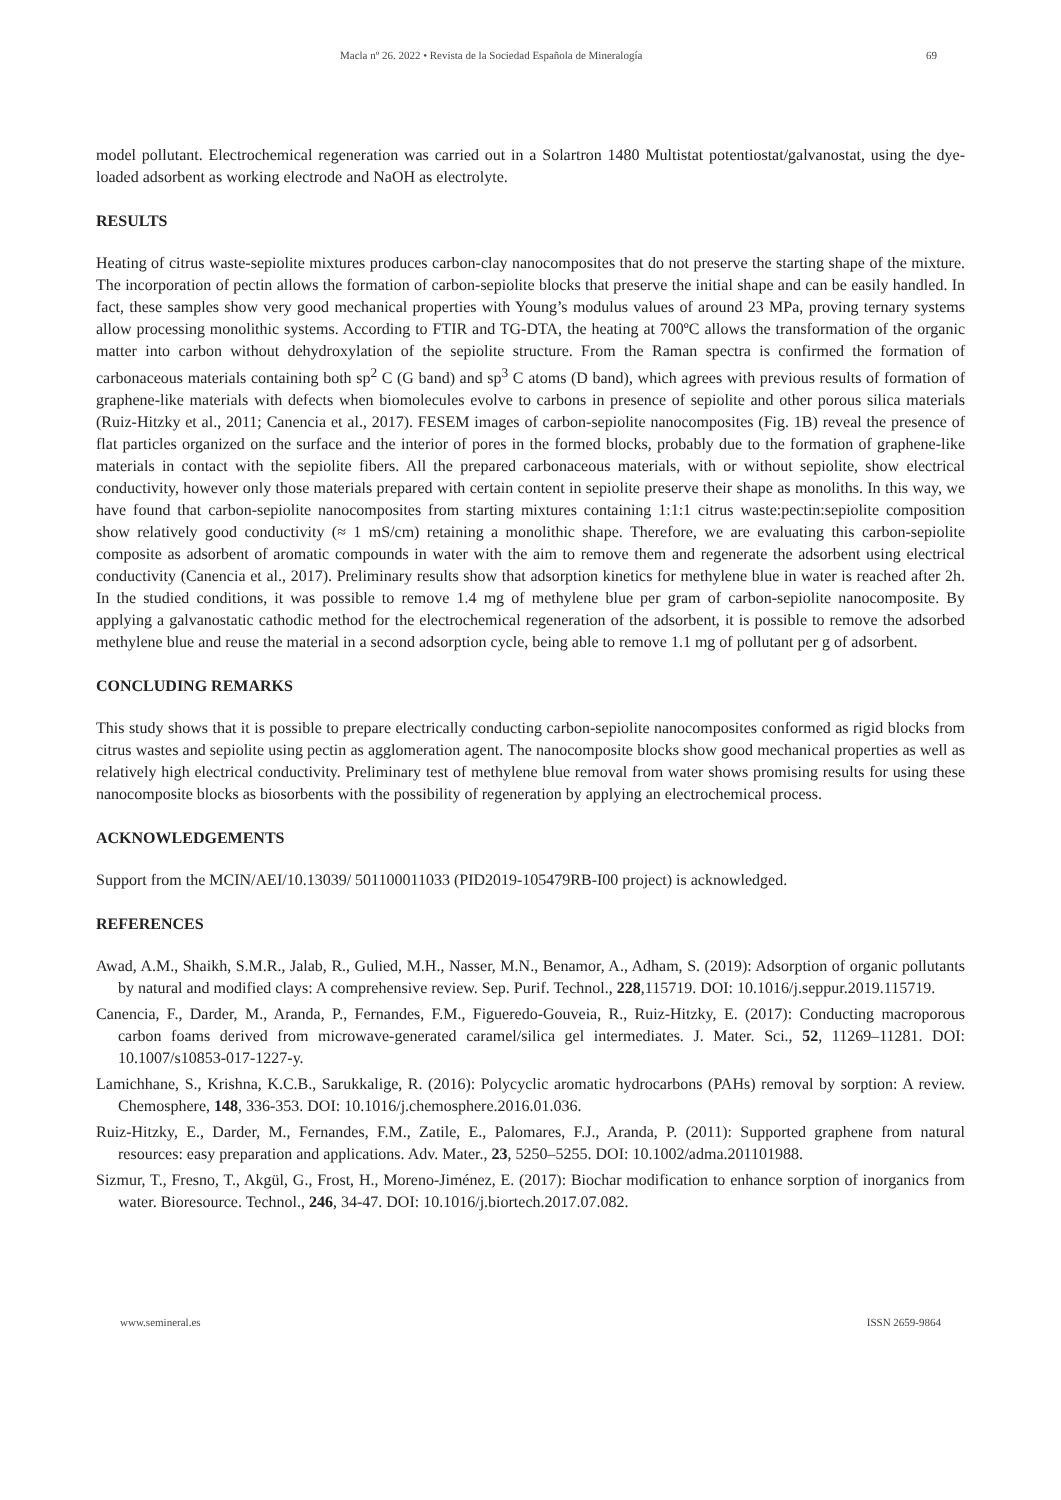Macla nº 26. 2022 • Revista de la Sociedad Española de Mineralogía 69
model pollutant. Electrochemical regeneration was carried out in a Solartron 1480 Multistat potentiostat/galvanostat, using the dye-loaded adsorbent as working electrode and NaOH as electrolyte.
RESULTS
Heating of citrus waste-sepiolite mixtures produces carbon-clay nanocomposites that do not preserve the starting shape of the mixture. The incorporation of pectin allows the formation of carbon-sepiolite blocks that preserve the initial shape and can be easily handled. In fact, these samples show very good mechanical properties with Young’s modulus values of around 23 MPa, proving ternary systems allow processing monolithic systems. According to FTIR and TG-DTA, the heating at 700ºC allows the transformation of the organic matter into carbon without dehydroxylation of the sepiolite structure. From the Raman spectra is confirmed the formation of carbonaceous materials containing both sp<sup>2</sup> C (G band) and sp<sup>3</sup> C atoms (D band), which agrees with previous results of formation of graphene-like materials with defects when biomolecules evolve to carbons in presence of sepiolite and other porous silica materials (Ruiz-Hitzky et al., 2011; Canencia et al., 2017). FESEM images of carbon-sepiolite nanocomposites (Fig. 1B) reveal the presence of flat particles organized on the surface and the interior of pores in the formed blocks, probably due to the formation of graphene-like materials in contact with the sepiolite fibers. All the prepared carbonaceous materials, with or without sepiolite, show electrical conductivity, however only those materials prepared with certain content in sepiolite preserve their shape as monoliths. In this way, we have found that carbon-sepiolite nanocomposites from starting mixtures containing 1:1:1 citrus waste:pectin:sepiolite composition show relatively good conductivity (≈ 1 mS/cm) retaining a monolithic shape. Therefore, we are evaluating this carbon-sepiolite composite as adsorbent of aromatic compounds in water with the aim to remove them and regenerate the adsorbent using electrical conductivity (Canencia et al., 2017). Preliminary results show that adsorption kinetics for methylene blue in water is reached after 2h. In the studied conditions, it was possible to remove 1.4 mg of methylene blue per gram of carbon-sepiolite nanocomposite. By applying a galvanostatic cathodic method for the electrochemical regeneration of the adsorbent, it is possible to remove the adsorbed methylene blue and reuse the material in a second adsorption cycle, being able to remove 1.1 mg of pollutant per g of adsorbent.
CONCLUDING REMARKS
This study shows that it is possible to prepare electrically conducting carbon-sepiolite nanocomposites conformed as rigid blocks from citrus wastes and sepiolite using pectin as agglomeration agent. The nanocomposite blocks show good mechanical properties as well as relatively high electrical conductivity. Preliminary test of methylene blue removal from water shows promising results for using these nanocomposite blocks as biosorbents with the possibility of regeneration by applying an electrochemical process.
ACKNOWLEDGEMENTS
Support from the MCIN/AEI/10.13039/ 501100011033 (PID2019-105479RB-I00 project) is acknowledged.
REFERENCES
Awad, A.M., Shaikh, S.M.R., Jalab, R., Gulied, M.H., Nasser, M.N., Benamor, A., Adham, S. (2019): Adsorption of organic pollutants by natural and modified clays: A comprehensive review. Sep. Purif. Technol., 228,115719. DOI: 10.1016/j.seppur.2019.115719.
Canencia, F., Darder, M., Aranda, P., Fernandes, F.M., Figueredo-Gouveia, R., Ruiz-Hitzky, E. (2017): Conducting macroporous carbon foams derived from microwave-generated caramel/silica gel intermediates. J. Mater. Sci., 52, 11269–11281. DOI: 10.1007/s10853-017-1227-y.
Lamichhane, S., Krishna, K.C.B., Sarukkalige, R. (2016): Polycyclic aromatic hydrocarbons (PAHs) removal by sorption: A review. Chemosphere, 148, 336-353. DOI: 10.1016/j.chemosphere.2016.01.036.
Ruiz-Hitzky, E., Darder, M., Fernandes, F.M., Zatile, E., Palomares, F.J., Aranda, P. (2011): Supported graphene from natural resources: easy preparation and applications. Adv. Mater., 23, 5250–5255. DOI: 10.1002/adma.201101988.
Sizmur, T., Fresno, T., Akgül, G., Frost, H., Moreno-Jiménez, E. (2017): Biochar modification to enhance sorption of inorganics from water. Bioresource. Technol., 246, 34-47. DOI: 10.1016/j.biortech.2017.07.082.
www.semineral.es ISSN 2659-9864